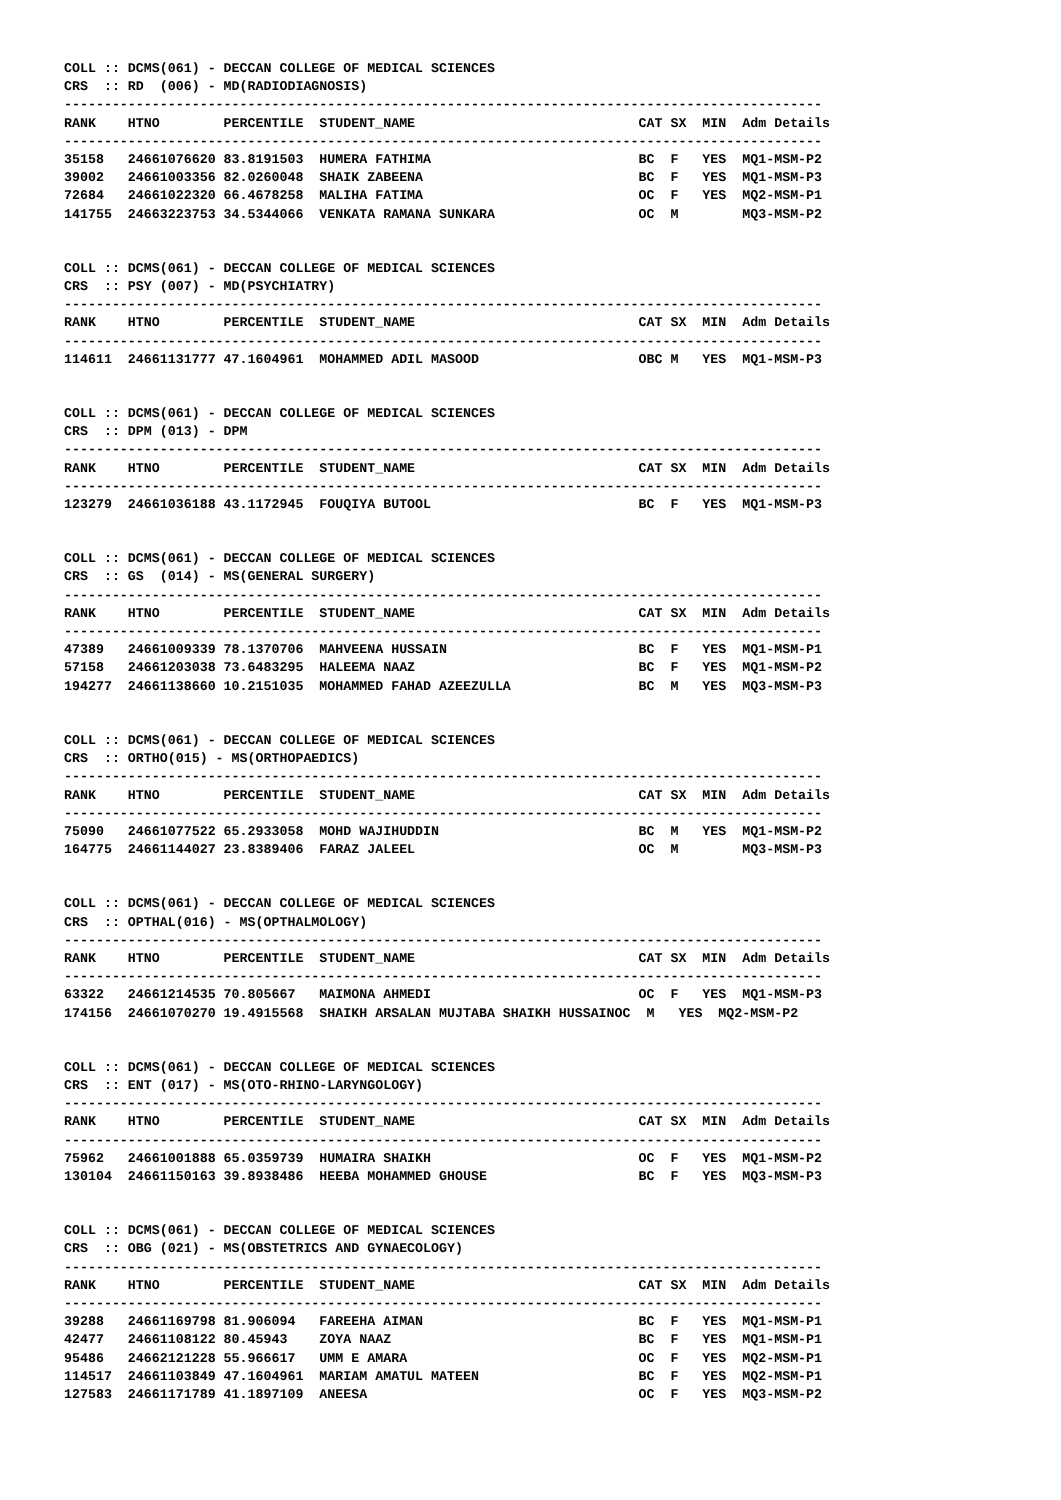COLL :: DCMS(061) - DECCAN COLLEGE OF MEDICAL SCIENCES
CRS  :: RD  (006) - MD(RADIODIAGNOSIS)
-----------------------------------------------------------------------------------------------
RANK    HTNO        PERCENTILE  STUDENT_NAME                            CAT SX  MIN  Adm Details
-----------------------------------------------------------------------------------------------
35158   24661076620 83.8191503  HUMERA FATHIMA                          BC  F   YES  MQ1-MSM-P2
39002   24661003356 82.0260048  SHAIK ZABEENA                           BC  F   YES  MQ1-MSM-P3
72684   24661022320 66.4678258  MALIHA FATIMA                           OC  F   YES  MQ2-MSM-P1
141755  24663223753 34.5344066  VENKATA RAMANA SUNKARA                  OC  M        MQ3-MSM-P2
COLL :: DCMS(061) - DECCAN COLLEGE OF MEDICAL SCIENCES
CRS  :: PSY (007) - MD(PSYCHIATRY)
-----------------------------------------------------------------------------------------------
RANK    HTNO        PERCENTILE  STUDENT_NAME                            CAT SX  MIN  Adm Details
-----------------------------------------------------------------------------------------------
114611  24661131777 47.1604961  MOHAMMED ADIL MASOOD                    OBC M   YES  MQ1-MSM-P3
COLL :: DCMS(061) - DECCAN COLLEGE OF MEDICAL SCIENCES
CRS  :: DPM (013) - DPM
-----------------------------------------------------------------------------------------------
RANK    HTNO        PERCENTILE  STUDENT_NAME                            CAT SX  MIN  Adm Details
-----------------------------------------------------------------------------------------------
123279  24661036188 43.1172945  FOUQIYA BUTOOL                          BC  F   YES  MQ1-MSM-P3
COLL :: DCMS(061) - DECCAN COLLEGE OF MEDICAL SCIENCES
CRS  :: GS  (014) - MS(GENERAL SURGERY)
-----------------------------------------------------------------------------------------------
RANK    HTNO        PERCENTILE  STUDENT_NAME                            CAT SX  MIN  Adm Details
-----------------------------------------------------------------------------------------------
47389   24661009339 78.1370706  MAHVEENA HUSSAIN                        BC  F   YES  MQ1-MSM-P1
57158   24661203038 73.6483295  HALEEMA NAAZ                            BC  F   YES  MQ1-MSM-P2
194277  24661138660 10.2151035  MOHAMMED FAHAD AZEEZULLA                BC  M   YES  MQ3-MSM-P3
COLL :: DCMS(061) - DECCAN COLLEGE OF MEDICAL SCIENCES
CRS  :: ORTHO(015) - MS(ORTHOPAEDICS)
-----------------------------------------------------------------------------------------------
RANK    HTNO        PERCENTILE  STUDENT_NAME                            CAT SX  MIN  Adm Details
-----------------------------------------------------------------------------------------------
75090   24661077522 65.2933058  MOHD WAJIHUDDIN                         BC  M   YES  MQ1-MSM-P2
164775  24661144027 23.8389406  FARAZ JALEEL                            OC  M        MQ3-MSM-P3
COLL :: DCMS(061) - DECCAN COLLEGE OF MEDICAL SCIENCES
CRS  :: OPTHAL(016) - MS(OPTHALMOLOGY)
-----------------------------------------------------------------------------------------------
RANK    HTNO        PERCENTILE  STUDENT_NAME                            CAT SX  MIN  Adm Details
-----------------------------------------------------------------------------------------------
63322   24661214535 70.805667   MAIMONA AHMEDI                          OC  F   YES  MQ1-MSM-P3
174156  24661070270 19.4915568  SHAIKH ARSALAN MUJTABA SHAIKH HUSSAINOC  M   YES  MQ2-MSM-P2
COLL :: DCMS(061) - DECCAN COLLEGE OF MEDICAL SCIENCES
CRS  :: ENT (017) - MS(OTO-RHINO-LARYNGOLOGY)
-----------------------------------------------------------------------------------------------
RANK    HTNO        PERCENTILE  STUDENT_NAME                            CAT SX  MIN  Adm Details
-----------------------------------------------------------------------------------------------
75962   24661001888 65.0359739  HUMAIRA SHAIKH                          OC  F   YES  MQ1-MSM-P2
130104  24661150163 39.8938486  HEEBA MOHAMMED GHOUSE                   BC  F   YES  MQ3-MSM-P3
COLL :: DCMS(061) - DECCAN COLLEGE OF MEDICAL SCIENCES
CRS  :: OBG (021) - MS(OBSTETRICS AND GYNAECOLOGY)
-----------------------------------------------------------------------------------------------
RANK    HTNO        PERCENTILE  STUDENT_NAME                            CAT SX  MIN  Adm Details
-----------------------------------------------------------------------------------------------
39288   24661169798 81.906094   FAREEHA AIMAN                           BC  F   YES  MQ1-MSM-P1
42477   24661108122 80.45943    ZOYA NAAZ                               BC  F   YES  MQ1-MSM-P1
95486   24662121228 55.966617   UMM E AMARA                             OC  F   YES  MQ2-MSM-P1
114517  24661103849 47.1604961  MARIAM AMATUL MATEEN                    BC  F   YES  MQ2-MSM-P1
127583  24661171789 41.1897109  ANEESA                                  OC  F   YES  MQ3-MSM-P2